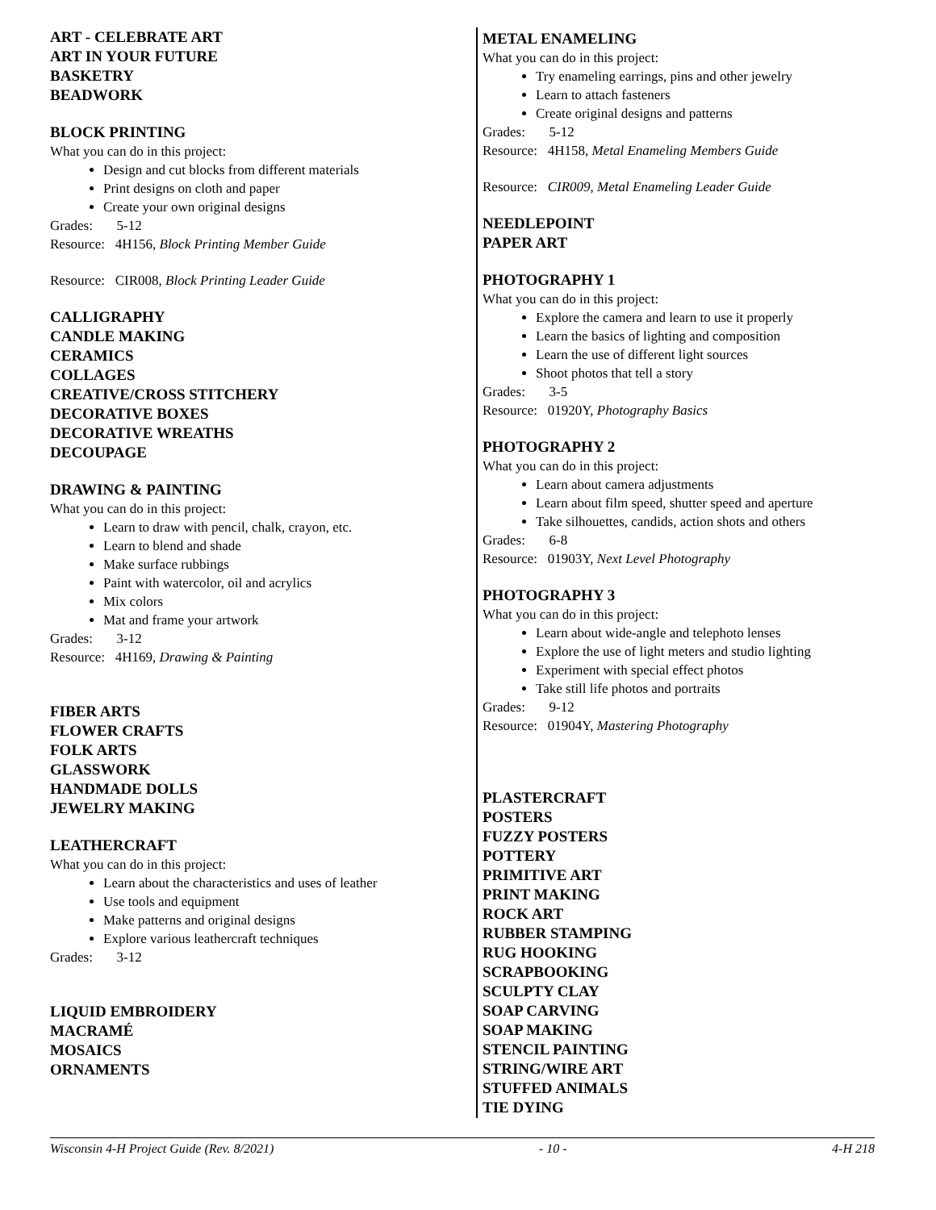ART - CELEBRATE ART
ART IN YOUR FUTURE
BASKETRY
BEADWORK
BLOCK PRINTING
What you can do in this project:
Design and cut blocks from different materials
Print designs on cloth and paper
Create your own original designs
Grades: 5-12
Resource: 4H156, Block Printing Member Guide
Resource: CIR008, Block Printing Leader Guide
CALLIGRAPHY
CANDLE MAKING
CERAMICS
COLLAGES
CREATIVE/CROSS STITCHERY
DECORATIVE BOXES
DECORATIVE WREATHS
DECOUPAGE
DRAWING & PAINTING
What you can do in this project:
Learn to draw with pencil, chalk, crayon, etc.
Learn to blend and shade
Make surface rubbings
Paint with watercolor, oil and acrylics
Mix colors
Mat and frame your artwork
Grades: 3-12
Resource: 4H169, Drawing & Painting
FIBER ARTS
FLOWER CRAFTS
FOLK ARTS
GLASSWORK
HANDMADE DOLLS
JEWELRY MAKING
LEATHERCRAFT
What you can do in this project:
Learn about the characteristics and uses of leather
Use tools and equipment
Make patterns and original designs
Explore various leathercraft techniques
Grades: 3-12
LIQUID EMBROIDERY
MACRAMÉ
MOSAICS
ORNAMENTS
METAL ENAMELING
What you can do in this project:
Try enameling earrings, pins and other jewelry
Learn to attach fasteners
Create original designs and patterns
Grades: 5-12
Resource: 4H158, Metal Enameling Members Guide
Resource: CIR009, Metal Enameling Leader Guide
NEEDLEPOINT
PAPER ART
PHOTOGRAPHY 1
What you can do in this project:
Explore the camera and learn to use it properly
Learn the basics of lighting and composition
Learn the use of different light sources
Shoot photos that tell a story
Grades: 3-5
Resource: 01920Y, Photography Basics
PHOTOGRAPHY 2
What you can do in this project:
Learn about camera adjustments
Learn about film speed, shutter speed and aperture
Take silhouettes, candids, action shots and others
Grades: 6-8
Resource: 01903Y, Next Level Photography
PHOTOGRAPHY 3
What you can do in this project:
Learn about wide-angle and telephoto lenses
Explore the use of light meters and studio lighting
Experiment with special effect photos
Take still life photos and portraits
Grades: 9-12
Resource: 01904Y, Mastering Photography
PLASTERCRAFT
POSTERS
FUZZY POSTERS
POTTERY
PRIMITIVE ART
PRINT MAKING
ROCK ART
RUBBER STAMPING
RUG HOOKING
SCRAPBOOKING
SCULPTY CLAY
SOAP CARVING
SOAP MAKING
STENCIL PAINTING
STRING/WIRE ART
STUFFED ANIMALS
TIE DYING
Wisconsin 4-H Project Guide (Rev. 8/2021) - 10 - 4-H 218